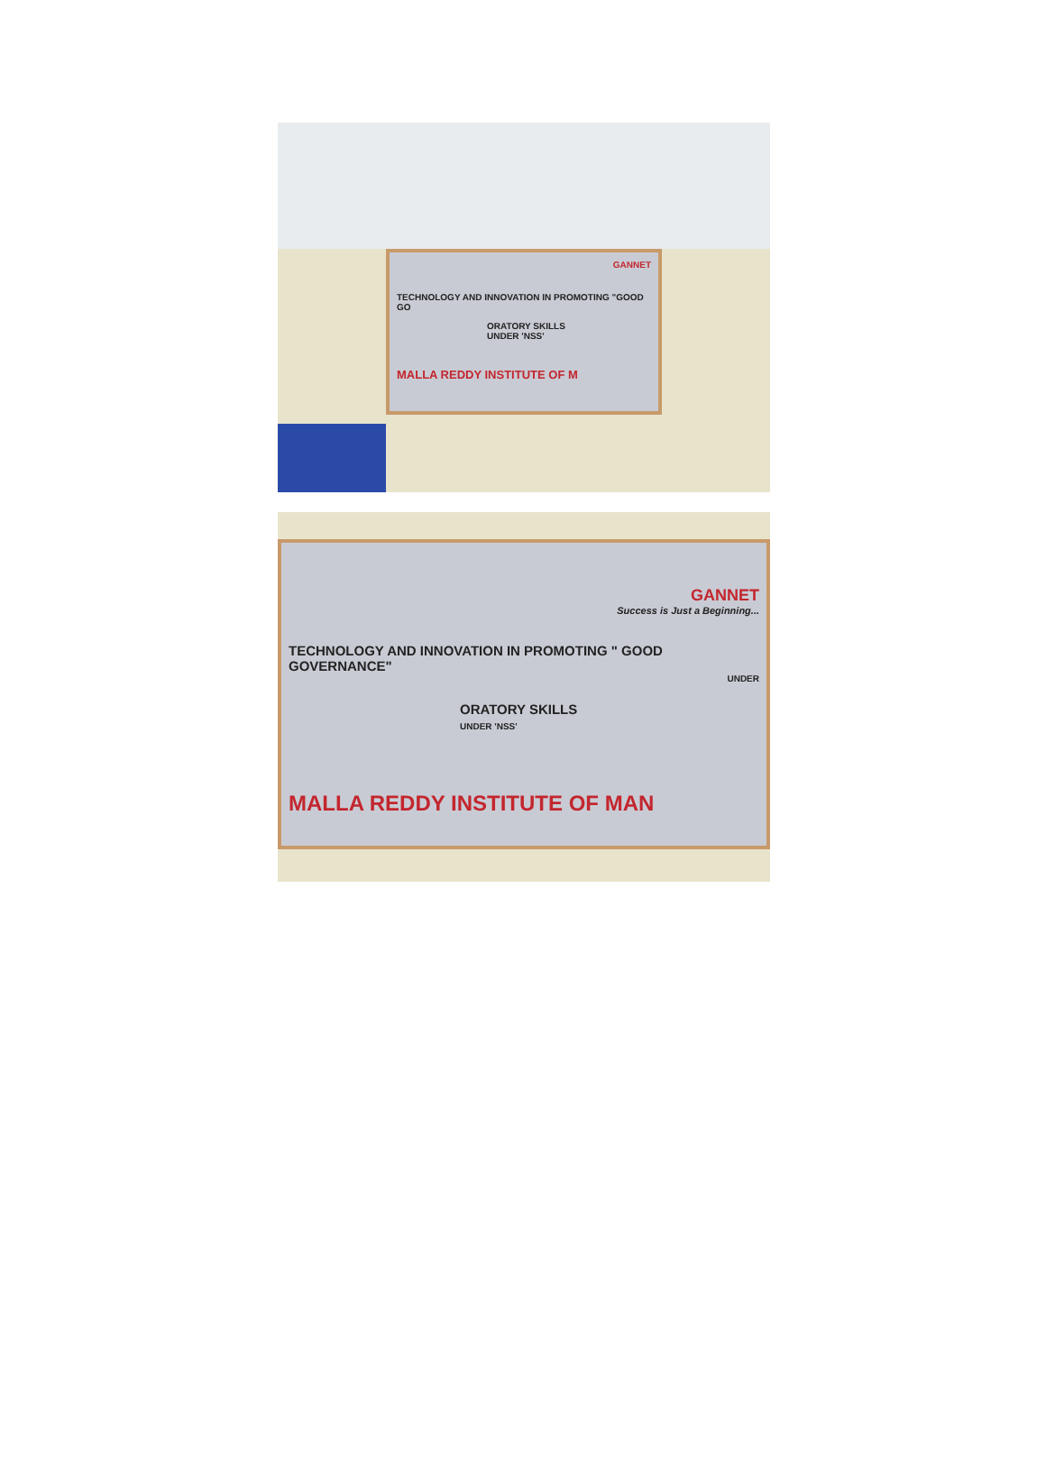GANNET
TECHNOLOGY AND INNOVATION IN PROMOTING "GOOD GO
ORATORY SKILLS
UNDER 'NSS'
MALLA REDDY INSTITUTE OF M
GANNET
Success is Just a Beginning...
TECHNOLOGY AND INNOVATION IN PROMOTING " GOOD GOVERNANCE"
UNDER
ORATORY SKILLS
UNDER 'NSS'
MALLA REDDY INSTITUTE OF MAN